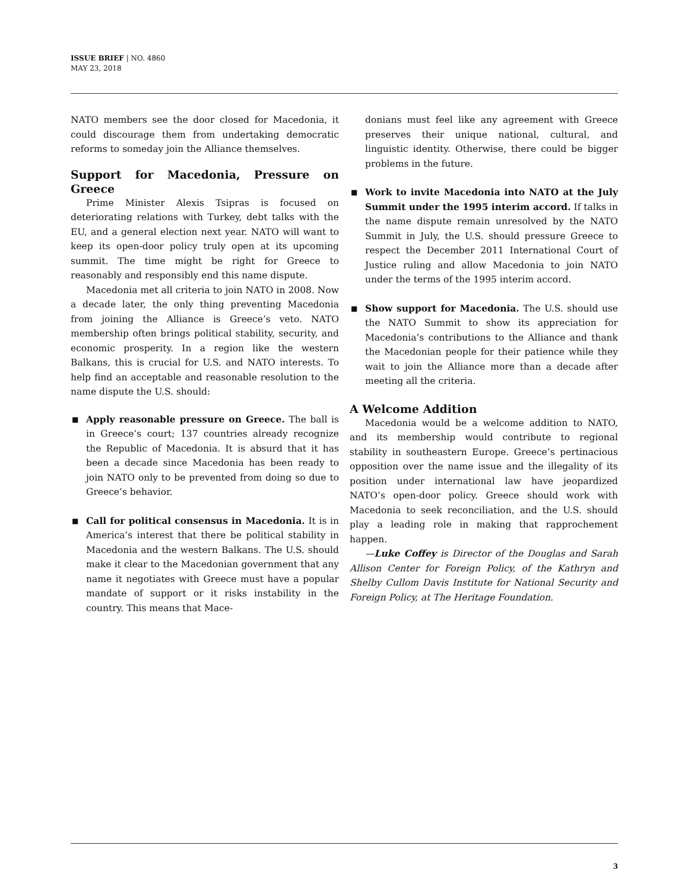ISSUE BRIEF | NO. 4860
MAY 23, 2018
NATO members see the door closed for Macedonia, it could discourage them from undertaking democratic reforms to someday join the Alliance themselves.
Support for Macedonia, Pressure on Greece
Prime Minister Alexis Tsipras is focused on deteriorating relations with Turkey, debt talks with the EU, and a general election next year. NATO will want to keep its open-door policy truly open at its upcoming summit. The time might be right for Greece to reasonably and responsibly end this name dispute.
Macedonia met all criteria to join NATO in 2008. Now a decade later, the only thing preventing Macedonia from joining the Alliance is Greece’s veto. NATO membership often brings political stability, security, and economic prosperity. In a region like the western Balkans, this is crucial for U.S. and NATO interests. To help find an acceptable and reasonable resolution to the name dispute the U.S. should:
■ Apply reasonable pressure on Greece. The ball is in Greece’s court; 137 countries already recognize the Republic of Macedonia. It is absurd that it has been a decade since Macedonia has been ready to join NATO only to be prevented from doing so due to Greece’s behavior.
■ Call for political consensus in Macedonia. It is in America’s interest that there be political stability in Macedonia and the western Balkans. The U.S. should make it clear to the Macedonian government that any name it negotiates with Greece must have a popular mandate of support or it risks instability in the country. This means that Mace-
donians must feel like any agreement with Greece preserves their unique national, cultural, and linguistic identity. Otherwise, there could be bigger problems in the future.
■ Work to invite Macedonia into NATO at the July Summit under the 1995 interim accord. If talks in the name dispute remain unresolved by the NATO Summit in July, the U.S. should pressure Greece to respect the December 2011 International Court of Justice ruling and allow Macedonia to join NATO under the terms of the 1995 interim accord.
■ Show support for Macedonia. The U.S. should use the NATO Summit to show its appreciation for Macedonia’s contributions to the Alliance and thank the Macedonian people for their patience while they wait to join the Alliance more than a decade after meeting all the criteria.
A Welcome Addition
Macedonia would be a welcome addition to NATO, and its membership would contribute to regional stability in southeastern Europe. Greece’s pertinacious opposition over the name issue and the illegality of its position under international law have jeopardized NATO’s open-door policy. Greece should work with Macedonia to seek reconciliation, and the U.S. should play a leading role in making that rapprochement happen.
—Luke Coffey is Director of the Douglas and Sarah Allison Center for Foreign Policy, of the Kathryn and Shelby Cullom Davis Institute for National Security and Foreign Policy, at The Heritage Foundation.
3